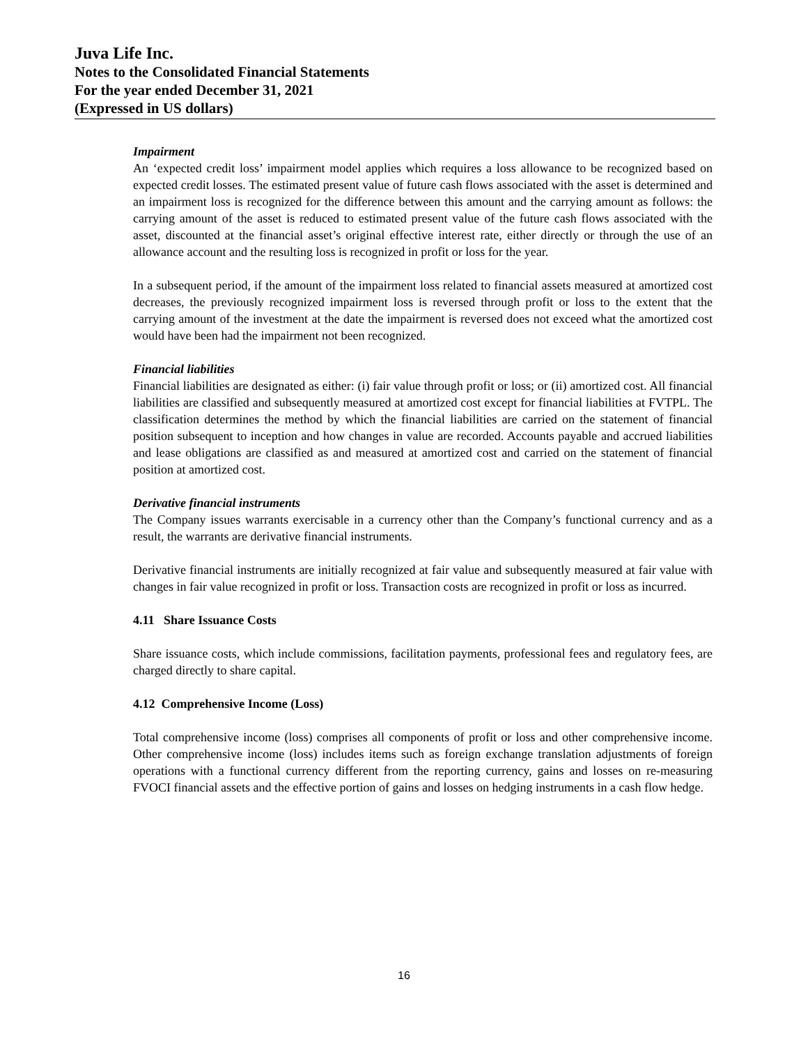Juva Life Inc.
Notes to the Consolidated Financial Statements
For the year ended December 31, 2021
(Expressed in US dollars)
Impairment
An ‘expected credit loss’ impairment model applies which requires a loss allowance to be recognized based on expected credit losses. The estimated present value of future cash flows associated with the asset is determined and an impairment loss is recognized for the difference between this amount and the carrying amount as follows: the carrying amount of the asset is reduced to estimated present value of the future cash flows associated with the asset, discounted at the financial asset’s original effective interest rate, either directly or through the use of an allowance account and the resulting loss is recognized in profit or loss for the year.
In a subsequent period, if the amount of the impairment loss related to financial assets measured at amortized cost decreases, the previously recognized impairment loss is reversed through profit or loss to the extent that the carrying amount of the investment at the date the impairment is reversed does not exceed what the amortized cost would have been had the impairment not been recognized.
Financial liabilities
Financial liabilities are designated as either: (i) fair value through profit or loss; or (ii) amortized cost. All financial liabilities are classified and subsequently measured at amortized cost except for financial liabilities at FVTPL. The classification determines the method by which the financial liabilities are carried on the statement of financial position subsequent to inception and how changes in value are recorded. Accounts payable and accrued liabilities and lease obligations are classified as and measured at amortized cost and carried on the statement of financial position at amortized cost.
Derivative financial instruments
The Company issues warrants exercisable in a currency other than the Company’s functional currency and as a result, the warrants are derivative financial instruments.
Derivative financial instruments are initially recognized at fair value and subsequently measured at fair value with changes in fair value recognized in profit or loss. Transaction costs are recognized in profit or loss as incurred.
4.11 Share Issuance Costs
Share issuance costs, which include commissions, facilitation payments, professional fees and regulatory fees, are charged directly to share capital.
4.12 Comprehensive Income (Loss)
Total comprehensive income (loss) comprises all components of profit or loss and other comprehensive income. Other comprehensive income (loss) includes items such as foreign exchange translation adjustments of foreign operations with a functional currency different from the reporting currency, gains and losses on re-measuring FVOCI financial assets and the effective portion of gains and losses on hedging instruments in a cash flow hedge.
16